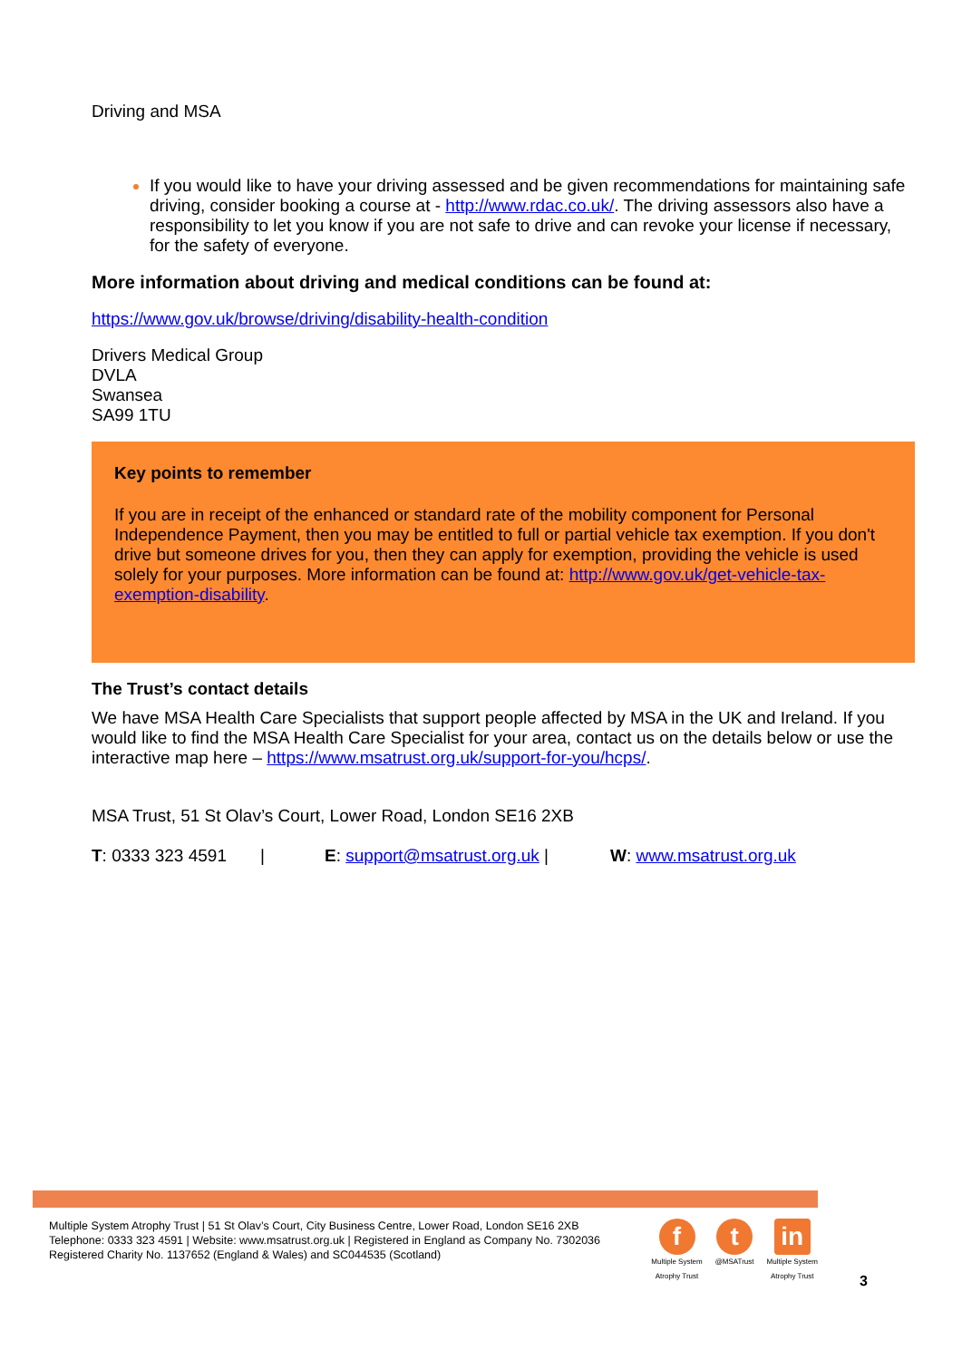Driving and MSA
If you would like to have your driving assessed and be given recommendations for maintaining safe driving, consider booking a course at - http://www.rdac.co.uk/. The driving assessors also have a responsibility to let you know if you are not safe to drive and can revoke your license if necessary, for the safety of everyone.
More information about driving and medical conditions can be found at:
https://www.gov.uk/browse/driving/disability-health-condition
Drivers Medical Group
DVLA
Swansea
SA99 1TU
Key points to remember
If you are in receipt of the enhanced or standard rate of the mobility component for Personal Independence Payment, then you may be entitled to full or partial vehicle tax exemption. If you don't drive but someone drives for you, then they can apply for exemption, providing the vehicle is used solely for your purposes. More information can be found at: http://www.gov.uk/get-vehicle-tax-exemption-disability.
The Trust’s contact details
We have MSA Health Care Specialists that support people affected by MSA in the UK and Ireland. If you would like to find the MSA Health Care Specialist for your area, contact us on the details below or use the interactive map here – https://www.msatrust.org.uk/support-for-you/hcps/.
MSA Trust, 51 St Olav’s Court, Lower Road, London SE16 2XB
T: 0333 323 4591 | E: support@msatrust.org.uk | W: www.msatrust.org.uk
Multiple System Atrophy Trust | 51 St Olav’s Court, City Business Centre, Lower Road, London SE16 2XB
Telephone: 0333 323 4591 | Website: www.msatrust.org.uk | Registered in England as Company No. 7302036
Registered Charity No. 1137652 (England & Wales) and SC044535 (Scotland)
f
Multiple System
Atrophy Trust
t
@MSATrust
in
Multiple System
Atrophy Trust
3